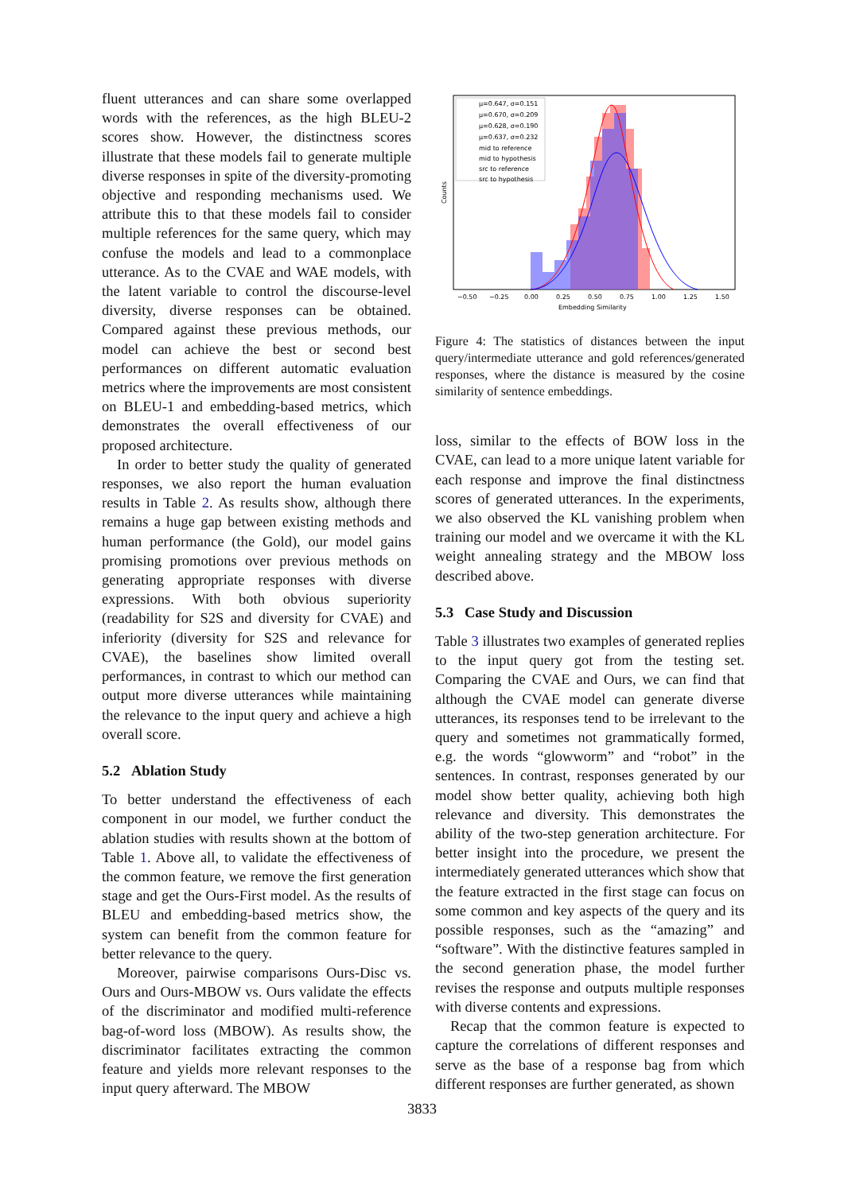fluent utterances and can share some overlapped words with the references, as the high BLEU-2 scores show. However, the distinctness scores illustrate that these models fail to generate multiple diverse responses in spite of the diversity-promoting objective and responding mechanisms used. We attribute this to that these models fail to consider multiple references for the same query, which may confuse the models and lead to a commonplace utterance. As to the CVAE and WAE models, with the latent variable to control the discourse-level diversity, diverse responses can be obtained. Compared against these previous methods, our model can achieve the best or second best performances on different automatic evaluation metrics where the improvements are most consistent on BLEU-1 and embedding-based metrics, which demonstrates the overall effectiveness of our proposed architecture.
In order to better study the quality of generated responses, we also report the human evaluation results in Table 2. As results show, although there remains a huge gap between existing methods and human performance (the Gold), our model gains promising promotions over previous methods on generating appropriate responses with diverse expressions. With both obvious superiority (readability for S2S and diversity for CVAE) and inferiority (diversity for S2S and relevance for CVAE), the baselines show limited overall performances, in contrast to which our method can output more diverse utterances while maintaining the relevance to the input query and achieve a high overall score.
5.2 Ablation Study
To better understand the effectiveness of each component in our model, we further conduct the ablation studies with results shown at the bottom of Table 1. Above all, to validate the effectiveness of the common feature, we remove the first generation stage and get the Ours-First model. As the results of BLEU and embedding-based metrics show, the system can benefit from the common feature for better relevance to the query.
Moreover, pairwise comparisons Ours-Disc vs. Ours and Ours-MBOW vs. Ours validate the effects of the discriminator and modified multi-reference bag-of-word loss (MBOW). As results show, the discriminator facilitates extracting the common feature and yields more relevant responses to the input query afterward. The MBOW
μ=0.647, σ=0.151
μ=0.670, σ=0.209
μ=0.628, σ=0.190
μ=0.637, σ=0.232
mid to reference
mid to hypothesis
src to reference
src to hypothesis
Counts
−0.50
−0.25
0.00
0.25
0.50
0.75
1.00
1.25
1.50
Embedding Similarity
Figure 4: The statistics of distances between the input query/intermediate utterance and gold references/generated responses, where the distance is measured by the cosine similarity of sentence embeddings.
loss, similar to the effects of BOW loss in the CVAE, can lead to a more unique latent variable for each response and improve the final distinctness scores of generated utterances. In the experiments, we also observed the KL vanishing problem when training our model and we overcame it with the KL weight annealing strategy and the MBOW loss described above.
5.3 Case Study and Discussion
Table 3 illustrates two examples of generated replies to the input query got from the testing set. Comparing the CVAE and Ours, we can find that although the CVAE model can generate diverse utterances, its responses tend to be irrelevant to the query and sometimes not grammatically formed, e.g. the words “glowworm” and “robot” in the sentences. In contrast, responses generated by our model show better quality, achieving both high relevance and diversity. This demonstrates the ability of the two-step generation architecture. For better insight into the procedure, we present the intermediately generated utterances which show that the feature extracted in the first stage can focus on some common and key aspects of the query and its possible responses, such as the “amazing” and “software”. With the distinctive features sampled in the second generation phase, the model further revises the response and outputs multiple responses with diverse contents and expressions.
Recap that the common feature is expected to capture the correlations of different responses and serve as the base of a response bag from which different responses are further generated, as shown
3833